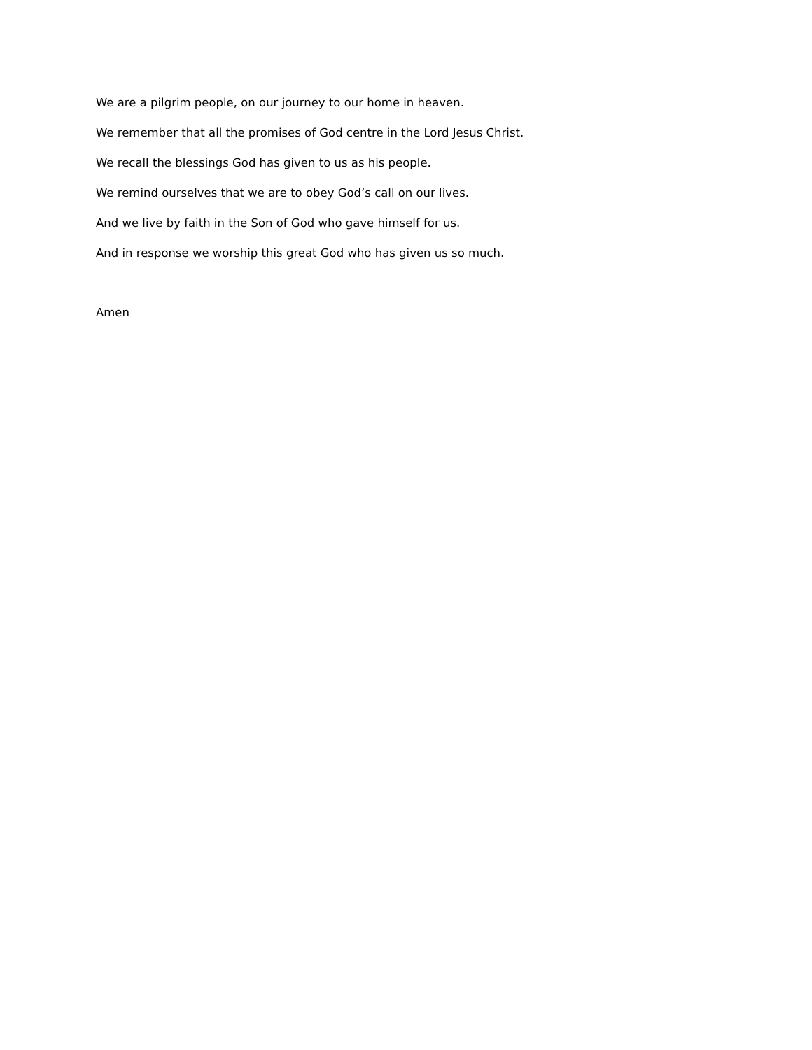We are a pilgrim people, on our journey to our home in heaven.
We remember that all the promises of God centre in the Lord Jesus Christ.
We recall the blessings God has given to us as his people.
We remind ourselves that we are to obey God’s call on our lives.
And we live by faith in the Son of God who gave himself for us.
And in response we worship this great God who has given us so much.
Amen